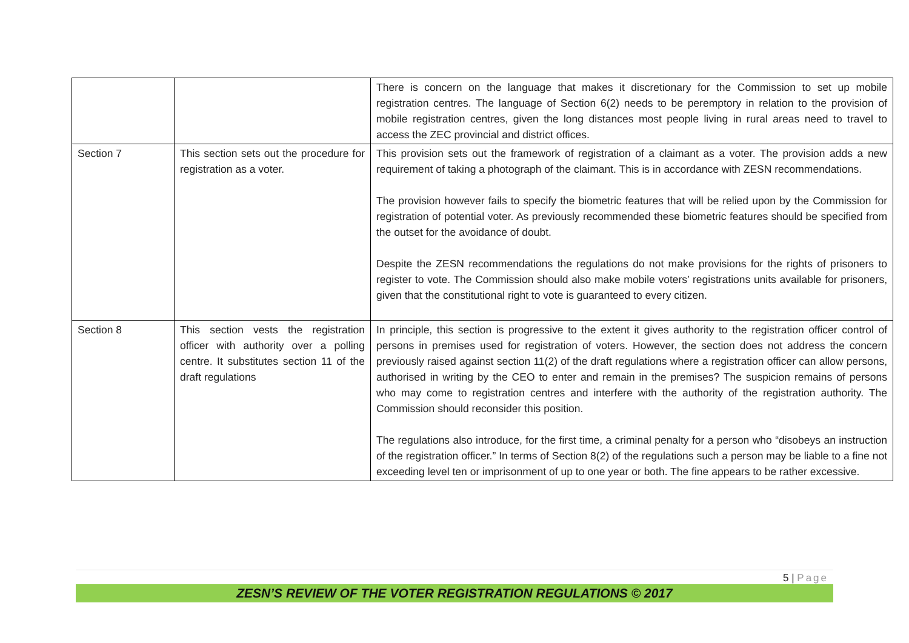| | | There is concern on the language that makes it discretionary for the Commission to set up mobile registration centres. The language of Section 6(2) needs to be peremptory in relation to the provision of mobile registration centres, given the long distances most people living in rural areas need to travel to access the ZEC provincial and district offices. |
| Section 7 | This section sets out the procedure for registration as a voter. | This provision sets out the framework of registration of a claimant as a voter. The provision adds a new requirement of taking a photograph of the claimant. This is in accordance with ZESN recommendations. The provision however fails to specify the biometric features that will be relied upon by the Commission for registration of potential voter. As previously recommended these biometric features should be specified from the outset for the avoidance of doubt. Despite the ZESN recommendations the regulations do not make provisions for the rights of prisoners to register to vote. The Commission should also make mobile voters’ registrations units available for prisoners, given that the constitutional right to vote is guaranteed to every citizen. |
| Section 8 | This section vests the registration officer with authority over a polling centre. It substitutes section 11 of the draft regulations | In principle, this section is progressive to the extent it gives authority to the registration officer control of persons in premises used for registration of voters. However, the section does not address the concern previously raised against section 11(2) of the draft regulations where a registration officer can allow persons, authorised in writing by the CEO to enter and remain in the premises? The suspicion remains of persons who may come to registration centres and interfere with the authority of the registration authority. The Commission should reconsider this position. The regulations also introduce, for the first time, a criminal penalty for a person who “disobeys an instruction of the registration officer.” In terms of Section 8(2) of the regulations such a person may be liable to a fine not exceeding level ten or imprisonment of up to one year or both. The fine appears to be rather excessive. |
5 | Page
ZESN’S REVIEW OF THE VOTER REGISTRATION REGULATIONS © 2017